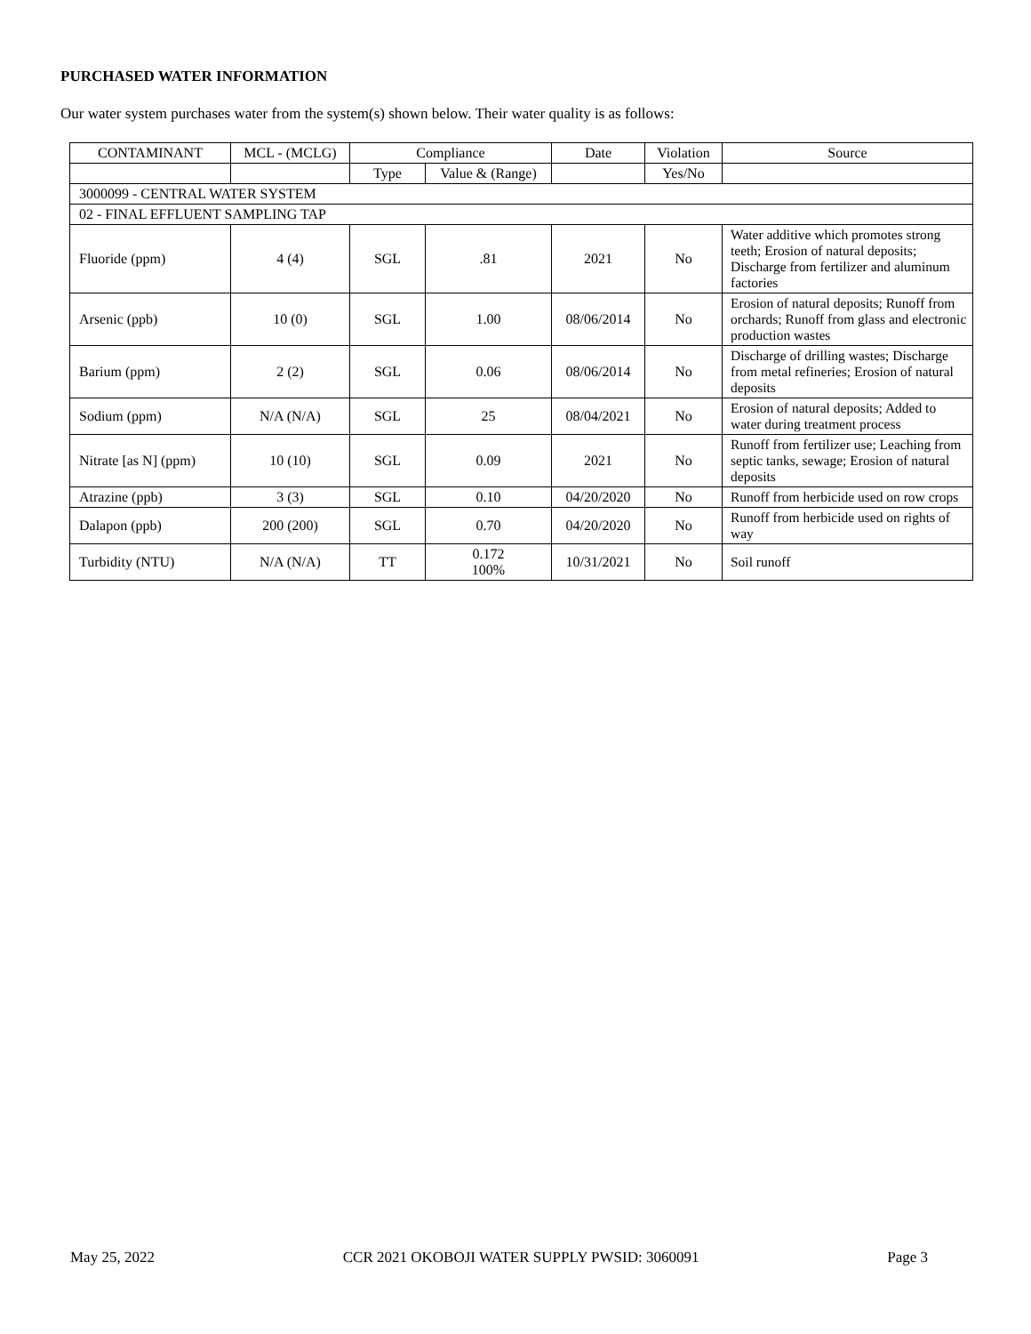PURCHASED WATER INFORMATION
Our water system purchases water from the system(s) shown below. Their water quality is as follows:
| CONTAMINANT | MCL - (MCLG) | Compliance | | Date | Violation | Source |
| --- | --- | --- | --- | --- | --- | --- |
| | | Type | Value & (Range) | | Yes/No | |
| 3000099 - CENTRAL WATER SYSTEM | | | | | | |
| 02 - FINAL EFFLUENT SAMPLING TAP | | | | | | |
| Fluoride (ppm) | 4 (4) | SGL | .81 | 2021 | No | Water additive which promotes strong teeth; Erosion of natural deposits; Discharge from fertilizer and aluminum factories |
| Arsenic (ppb) | 10 (0) | SGL | 1.00 | 08/06/2014 | No | Erosion of natural deposits; Runoff from orchards; Runoff from glass and electronic production wastes |
| Barium (ppm) | 2 (2) | SGL | 0.06 | 08/06/2014 | No | Discharge of drilling wastes; Discharge from metal refineries; Erosion of natural deposits |
| Sodium (ppm) | N/A (N/A) | SGL | 25 | 08/04/2021 | No | Erosion of natural deposits; Added to water during treatment process |
| Nitrate [as N] (ppm) | 10 (10) | SGL | 0.09 | 2021 | No | Runoff from fertilizer use; Leaching from septic tanks, sewage; Erosion of natural deposits |
| Atrazine (ppb) | 3 (3) | SGL | 0.10 | 04/20/2020 | No | Runoff from herbicide used on row crops |
| Dalapon (ppb) | 200 (200) | SGL | 0.70 | 04/20/2020 | No | Runoff from herbicide used on rights of way |
| Turbidity (NTU) | N/A (N/A) | TT | 0.172 100% | 10/31/2021 | No | Soil runoff |
May 25, 2022 CCR 2021 OKOBOJI WATER SUPPLY PWSID: 3060091 Page 3